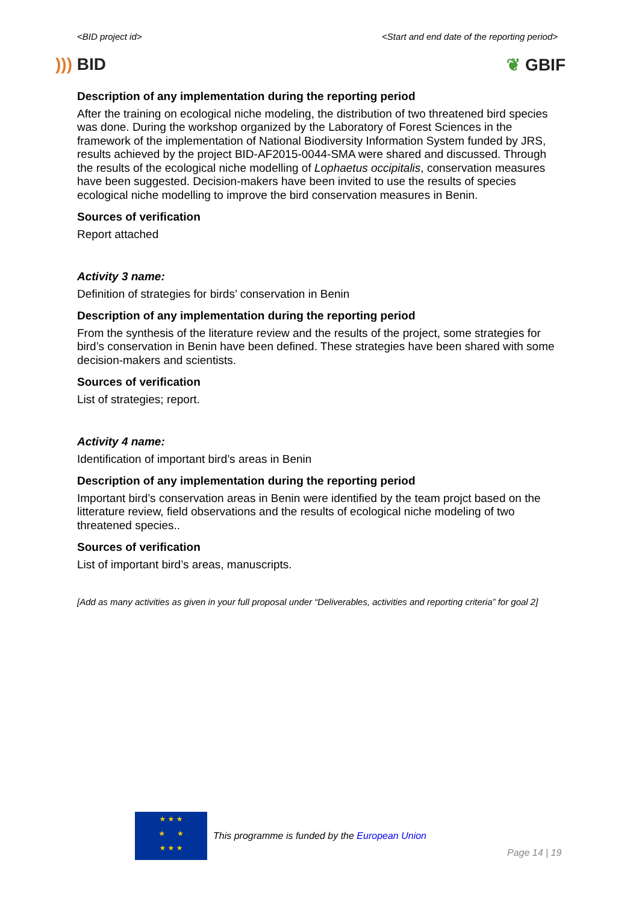<BID project id> <Start and end date of the reporting period>
))) BID ❦ GBIF
Description of any implementation during the reporting period
After the training on ecological niche modeling, the distribution of two threatened bird species was done. During the workshop organized by the Laboratory of Forest Sciences in the framework of the implementation of National Biodiversity Information System funded by JRS, results achieved by the project BID-AF2015-0044-SMA were shared and discussed. Through the results of the ecological niche modelling of Lophaetus occipitalis, conservation measures have been suggested. Decision-makers have been invited to use the results of species ecological niche modelling to improve the bird conservation measures in Benin.
Sources of verification
Report attached
Activity 3 name:
Definition of strategies for birds’ conservation in Benin
Description of any implementation during the reporting period
From the synthesis of the literature review and the results of the project, some strategies for bird’s conservation in Benin have been defined. These strategies have been shared with some decision-makers and scientists.
Sources of verification
List of strategies; report.
Activity 4 name:
Identification of important bird’s areas in Benin
Description of any implementation during the reporting period
Important bird’s conservation areas in Benin were identified by the team projct based on the litterature review, field observations and the results of ecological niche modeling of two threatened species..
Sources of verification
List of important bird’s areas, manuscripts.
[Add as many activities as given in your full proposal under “Deliverables, activities and reporting criteria” for goal 2]
★ ★ ★
★ ★
★ ★ ★
This programme is funded by the European Union
Page 14 | 19